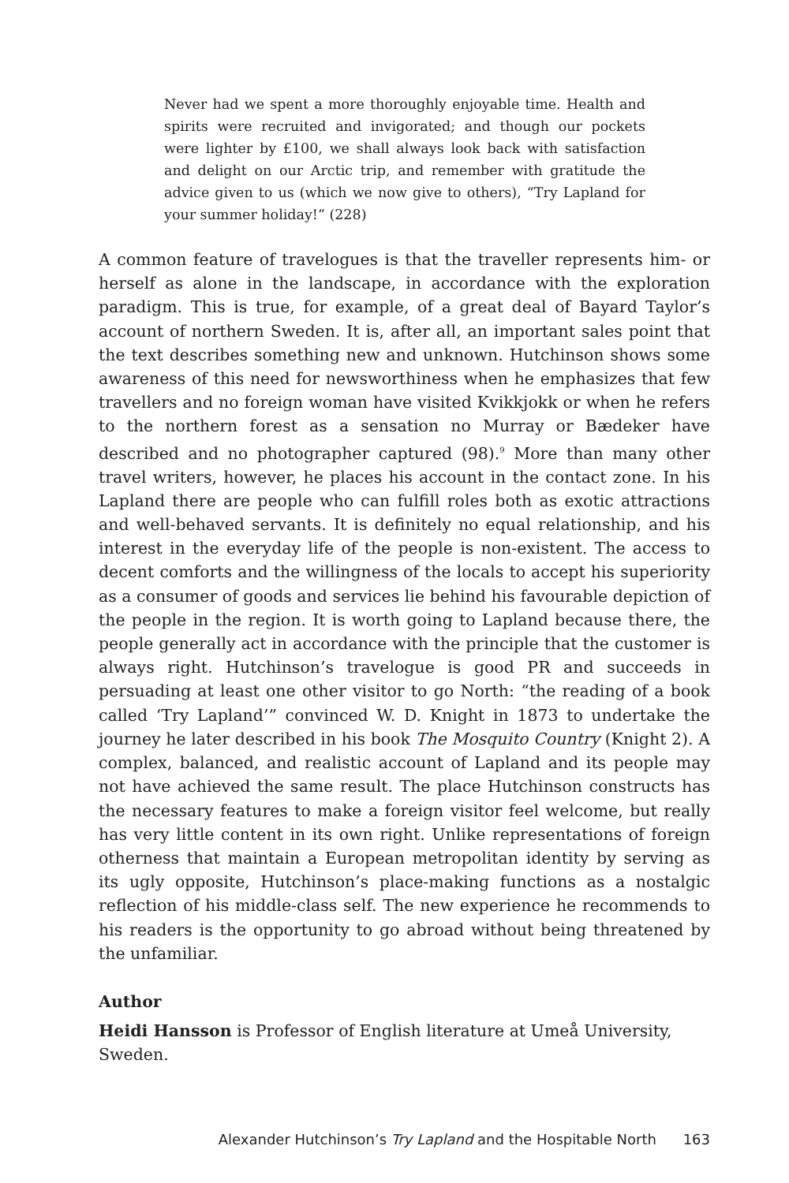Never had we spent a more thoroughly enjoyable time. Health and spirits were recruited and invigorated; and though our pockets were lighter by £100, we shall always look back with satisfaction and delight on our Arctic trip, and remember with gratitude the advice given to us (which we now give to others), “Try Lapland for your summer holiday!” (228)
A common feature of travelogues is that the traveller represents him- or herself as alone in the landscape, in accordance with the exploration paradigm. This is true, for example, of a great deal of Bayard Taylor’s account of northern Sweden. It is, after all, an important sales point that the text describes something new and unknown. Hutchinson shows some awareness of this need for newsworthiness when he emphasizes that few travellers and no foreign woman have visited Kvikkjokk or when he refers to the northern forest as a sensation no Murray or Bædeker have described and no photographer captured (98).<sup>9</sup> More than many other travel writers, however, he places his account in the contact zone. In his Lapland there are people who can fulfill roles both as exotic attractions and well-behaved servants. It is definitely no equal relationship, and his interest in the everyday life of the people is non-existent. The access to decent comforts and the willingness of the locals to accept his superiority as a consumer of goods and services lie behind his favourable depiction of the people in the region. It is worth going to Lapland because there, the people generally act in accordance with the principle that the customer is always right. Hutchinson’s travelogue is good PR and succeeds in persuading at least one other visitor to go North: “the reading of a book called ‘Try Lapland’” convinced W. D. Knight in 1873 to undertake the journey he later described in his book The Mosquito Country (Knight 2). A complex, balanced, and realistic account of Lapland and its people may not have achieved the same result. The place Hutchinson constructs has the necessary features to make a foreign visitor feel welcome, but really has very little content in its own right. Unlike representations of foreign otherness that maintain a European metropolitan identity by serving as its ugly opposite, Hutchinson’s place-making functions as a nostalgic reflection of his middle-class self. The new experience he recommends to his readers is the opportunity to go abroad without being threatened by the unfamiliar.
Author
Heidi Hansson is Professor of English literature at Umeå University, Sweden.
Alexander Hutchinson’s Try Lapland and the Hospitable North 163